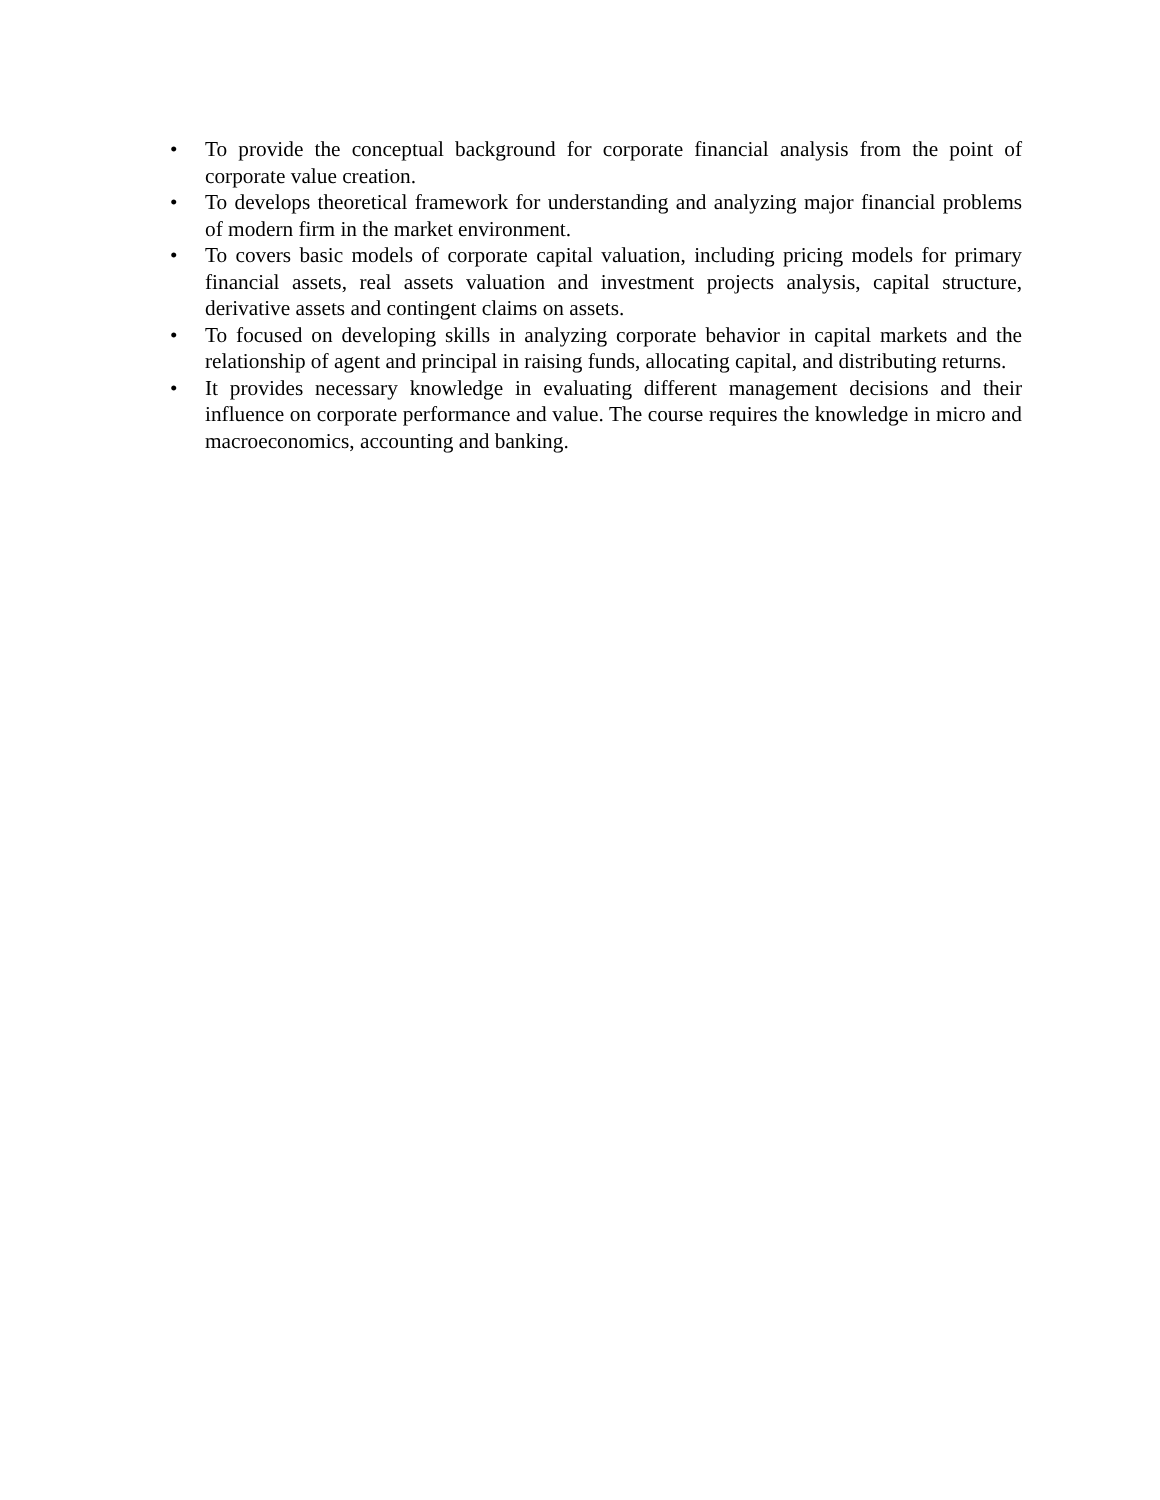• To provide the conceptual background for corporate financial analysis from the point of corporate value creation.
• To develops theoretical framework for understanding and analyzing major financial problems of modern firm in the market environment.
• To covers basic models of corporate capital valuation, including pricing models for primary financial assets, real assets valuation and investment projects analysis, capital structure, derivative assets and contingent claims on assets.
• To focused on developing skills in analyzing corporate behavior in capital markets and the relationship of agent and principal in raising funds, allocating capital, and distributing returns.
• It provides necessary knowledge in evaluating different management decisions and their influence on corporate performance and value. The course requires the knowledge in micro and macroeconomics, accounting and banking.